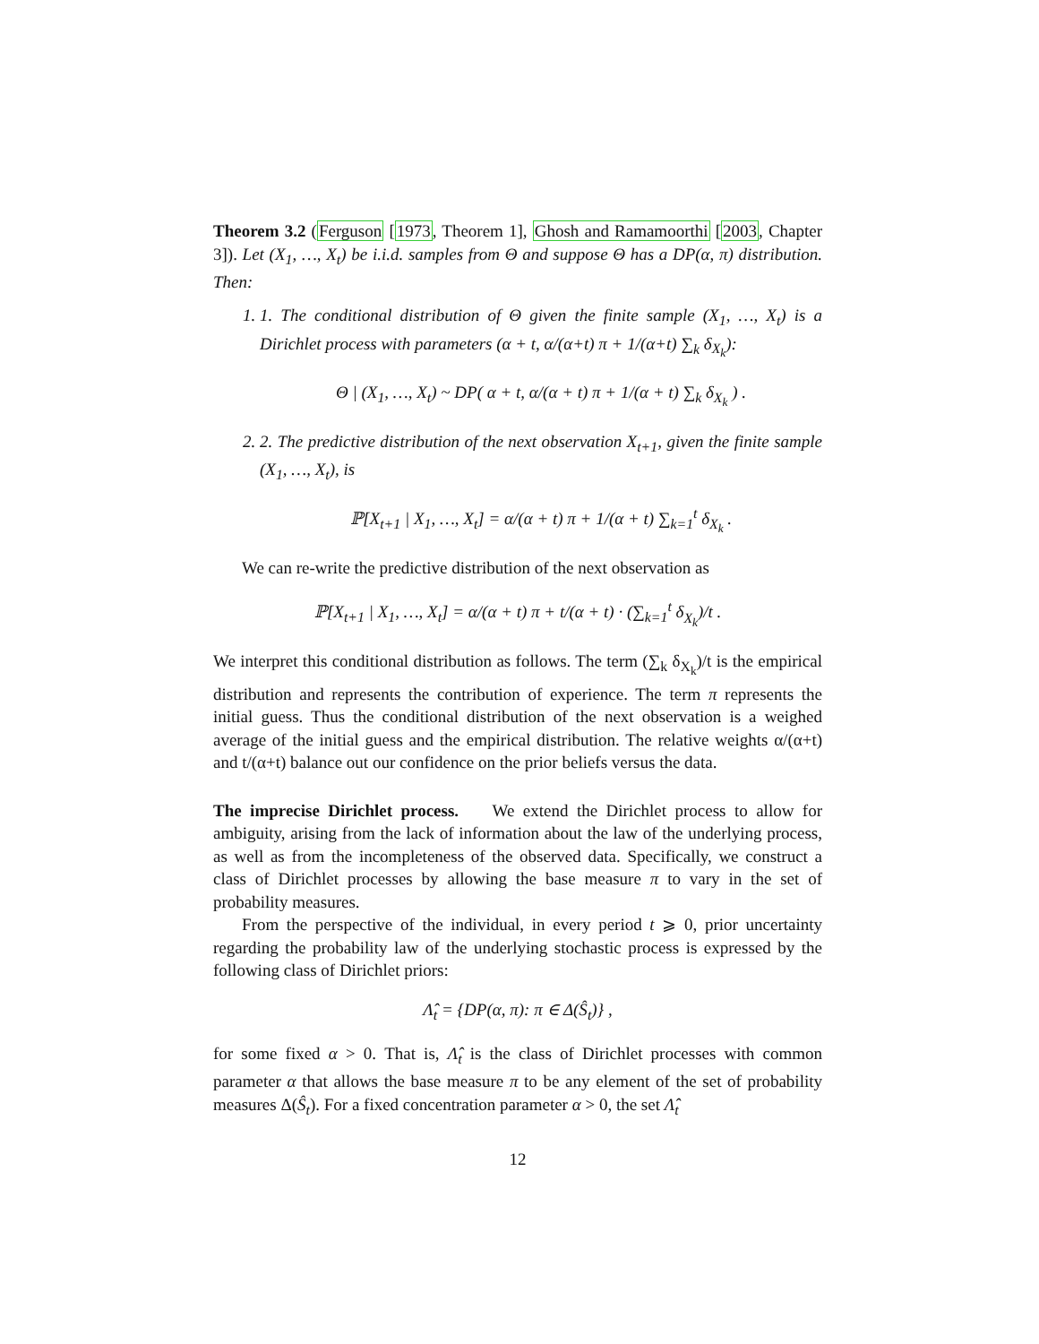Theorem 3.2 (Ferguson [1973, Theorem 1], Ghosh and Ramamoorthi [2003, Chapter 3]). Let (X<sub>1</sub>, …, X<sub>t</sub>) be i.i.d. samples from Θ and suppose Θ has a DP(α, π) distribution. Then:
1. 1. The conditional distribution of Θ given the finite sample (X<sub>1</sub>, …, X<sub>t</sub>) is a Dirichlet process with parameters (α + t, α/(α+t) π + 1/(α+t) ∑<sub>k</sub> δ<sub>X<sub>k</sub></sub>):
Θ | (X<sub>1</sub>, …, X<sub>t</sub>) ~ DP( α + t, α/(α + t) π + 1/(α + t) ∑<sub>k</sub> δ<sub>X<sub>k</sub></sub> ) .
2. 2. The predictive distribution of the next observation X<sub>t+1</sub>, given the finite sample (X<sub>1</sub>, …, X<sub>t</sub>), is
ℙ[X<sub>t+1</sub> | X<sub>1</sub>, …, X<sub>t</sub>] = α/(α + t) π + 1/(α + t) ∑<sub>k=1</sub><sup>t</sup> δ<sub>X<sub>k</sub></sub> .
We can re-write the predictive distribution of the next observation as
ℙ[X<sub>t+1</sub> | X<sub>1</sub>, …, X<sub>t</sub>] = α/(α + t) π + t/(α + t) · (∑<sub>k=1</sub><sup>t</sup> δ<sub>X<sub>k</sub></sub>)/t .
We interpret this conditional distribution as follows. The term (∑<sub>k</sub> δ<sub>X<sub>k</sub></sub>)/t is the empirical distribution and represents the contribution of experience. The term π represents the initial guess. Thus the conditional distribution of the next observation is a weighed average of the initial guess and the empirical distribution. The relative weights α/(α+t) and t/(α+t) balance out our confidence on the prior beliefs versus the data.
The imprecise Dirichlet process. We extend the Dirichlet process to allow for ambiguity, arising from the lack of information about the law of the underlying process, as well as from the incompleteness of the observed data. Specifically, we construct a class of Dirichlet processes by allowing the base measure π to vary in the set of probability measures.
From the perspective of the individual, in every period t ⩾ 0, prior uncertainty regarding the probability law of the underlying stochastic process is expressed by the following class of Dirichlet priors:
Λ̂<sub>t</sub> = {DP(α, π): π ∈ Δ(Ŝ<sub>t</sub>)} ,
for some fixed α > 0. That is, Λ̂<sub>t</sub> is the class of Dirichlet processes with common parameter α that allows the base measure π to be any element of the set of probability measures Δ(Ŝ<sub>t</sub>). For a fixed concentration parameter α > 0, the set Λ̂<sub>t</sub>
12